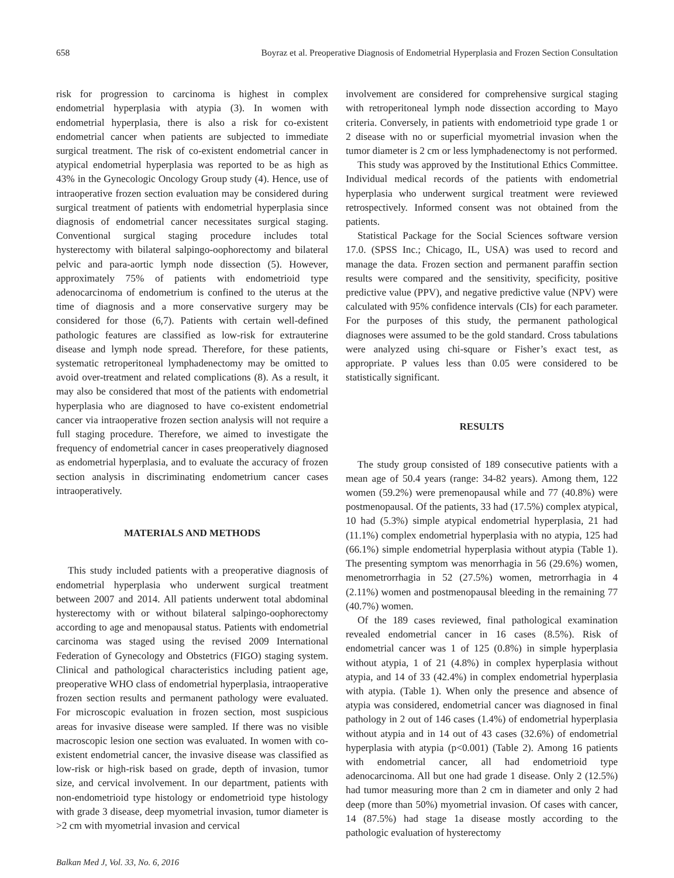658 Boyraz et al. Preoperative Diagnosis of Endometrial Hyperplasia and Frozen Section Consultation
risk for progression to carcinoma is highest in complex endometrial hyperplasia with atypia (3). In women with endometrial hyperplasia, there is also a risk for co-existent endometrial cancer when patients are subjected to immediate surgical treatment. The risk of co-existent endometrial cancer in atypical endometrial hyperplasia was reported to be as high as 43% in the Gynecologic Oncology Group study (4). Hence, use of intraoperative frozen section evaluation may be considered during surgical treatment of patients with endometrial hyperplasia since diagnosis of endometrial cancer necessitates surgical staging. Conventional surgical staging procedure includes total hysterectomy with bilateral salpingo-oophorectomy and bilateral pelvic and para-aortic lymph node dissection (5). However, approximately 75% of patients with endometrioid type adenocarcinoma of endometrium is confined to the uterus at the time of diagnosis and a more conservative surgery may be considered for those (6,7). Patients with certain well-defined pathologic features are classified as low-risk for extrauterine disease and lymph node spread. Therefore, for these patients, systematic retroperitoneal lymphadenectomy may be omitted to avoid over-treatment and related complications (8). As a result, it may also be considered that most of the patients with endometrial hyperplasia who are diagnosed to have co-existent endometrial cancer via intraoperative frozen section analysis will not require a full staging procedure. Therefore, we aimed to investigate the frequency of endometrial cancer in cases preoperatively diagnosed as endometrial hyperplasia, and to evaluate the accuracy of frozen section analysis in discriminating endometrium cancer cases intraoperatively.
MATERIALS AND METHODS
This study included patients with a preoperative diagnosis of endometrial hyperplasia who underwent surgical treatment between 2007 and 2014. All patients underwent total abdominal hysterectomy with or without bilateral salpingo-oophorectomy according to age and menopausal status. Patients with endometrial carcinoma was staged using the revised 2009 International Federation of Gynecology and Obstetrics (FIGO) staging system. Clinical and pathological characteristics including patient age, preoperative WHO class of endometrial hyperplasia, intraoperative frozen section results and permanent pathology were evaluated. For microscopic evaluation in frozen section, most suspicious areas for invasive disease were sampled. If there was no visible macroscopic lesion one section was evaluated. In women with co-existent endometrial cancer, the invasive disease was classified as low-risk or high-risk based on grade, depth of invasion, tumor size, and cervical involvement. In our department, patients with non-endometrioid type histology or endometrioid type histology with grade 3 disease, deep myometrial invasion, tumor diameter is >2 cm with myometrial invasion and cervical
Balkan Med J, Vol. 33, No. 6, 2016
involvement are considered for comprehensive surgical staging with retroperitoneal lymph node dissection according to Mayo criteria. Conversely, in patients with endometrioid type grade 1 or 2 disease with no or superficial myometrial invasion when the tumor diameter is 2 cm or less lymphadenectomy is not performed.
This study was approved by the Institutional Ethics Committee. Individual medical records of the patients with endometrial hyperplasia who underwent surgical treatment were reviewed retrospectively. Informed consent was not obtained from the patients.
Statistical Package for the Social Sciences software version 17.0. (SPSS Inc.; Chicago, IL, USA) was used to record and manage the data. Frozen section and permanent paraffin section results were compared and the sensitivity, specificity, positive predictive value (PPV), and negative predictive value (NPV) were calculated with 95% confidence intervals (CIs) for each parameter. For the purposes of this study, the permanent pathological diagnoses were assumed to be the gold standard. Cross tabulations were analyzed using chi-square or Fisher’s exact test, as appropriate. P values less than 0.05 were considered to be statistically significant.
RESULTS
The study group consisted of 189 consecutive patients with a mean age of 50.4 years (range: 34-82 years). Among them, 122 women (59.2%) were premenopausal while and 77 (40.8%) were postmenopausal. Of the patients, 33 had (17.5%) complex atypical, 10 had (5.3%) simple atypical endometrial hyperplasia, 21 had (11.1%) complex endometrial hyperplasia with no atypia, 125 had (66.1%) simple endometrial hyperplasia without atypia (Table 1). The presenting symptom was menorrhagia in 56 (29.6%) women, menometrorrhagia in 52 (27.5%) women, metrorrhagia in 4 (2.11%) women and postmenopausal bleeding in the remaining 77 (40.7%) women.
Of the 189 cases reviewed, final pathological examination revealed endometrial cancer in 16 cases (8.5%). Risk of endometrial cancer was 1 of 125 (0.8%) in simple hyperplasia without atypia, 1 of 21 (4.8%) in complex hyperplasia without atypia, and 14 of 33 (42.4%) in complex endometrial hyperplasia with atypia. (Table 1). When only the presence and absence of atypia was considered, endometrial cancer was diagnosed in final pathology in 2 out of 146 cases (1.4%) of endometrial hyperplasia without atypia and in 14 out of 43 cases (32.6%) of endometrial hyperplasia with atypia (p<0.001) (Table 2). Among 16 patients with endometrial cancer, all had endometrioid type adenocarcinoma. All but one had grade 1 disease. Only 2 (12.5%) had tumor measuring more than 2 cm in diameter and only 2 had deep (more than 50%) myometrial invasion. Of cases with cancer, 14 (87.5%) had stage 1a disease mostly according to the pathologic evaluation of hysterectomy